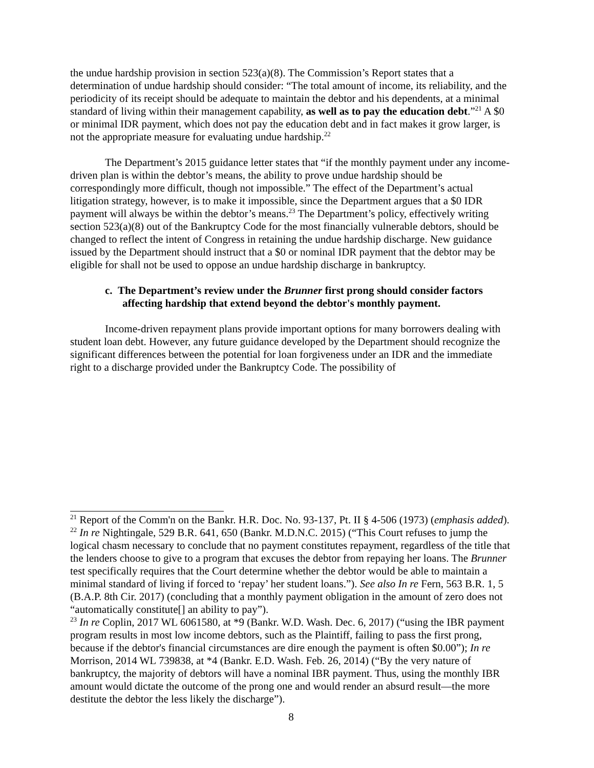the undue hardship provision in section 523(a)(8). The Commission’s Report states that a determination of undue hardship should consider: “The total amount of income, its reliability, and the periodicity of its receipt should be adequate to maintain the debtor and his dependents, at a minimal standard of living within their management capability, as well as to pay the education debt.”<sup>21</sup> A $0 or minimal IDR payment, which does not pay the education debt and in fact makes it grow larger, is not the appropriate measure for evaluating undue hardship.<sup>22</sup>
The Department’s 2015 guidance letter states that “if the monthly payment under any income-driven plan is within the debtor’s means, the ability to prove undue hardship should be correspondingly more difficult, though not impossible.” The effect of the Department’s actual litigation strategy, however, is to make it impossible, since the Department argues that a $0 IDR payment will always be within the debtor’s means.<sup>23</sup> The Department’s policy, effectively writing section 523(a)(8) out of the Bankruptcy Code for the most financially vulnerable debtors, should be changed to reflect the intent of Congress in retaining the undue hardship discharge. New guidance issued by the Department should instruct that a $0 or nominal IDR payment that the debtor may be eligible for shall not be used to oppose an undue hardship discharge in bankruptcy.
c. The Department’s review under the Brunner first prong should consider factors affecting hardship that extend beyond the debtor's monthly payment.
Income-driven repayment plans provide important options for many borrowers dealing with student loan debt. However, any future guidance developed by the Department should recognize the significant differences between the potential for loan forgiveness under an IDR and the immediate right to a discharge provided under the Bankruptcy Code. The possibility of
<sup>21</sup> Report of the Comm'n on the Bankr. H.R. Doc. No. 93-137, Pt. II § 4-506 (1973) (emphasis added).
<sup>22</sup> In re Nightingale, 529 B.R. 641, 650 (Bankr. M.D.N.C. 2015) (“This Court refuses to jump the logical chasm necessary to conclude that no payment constitutes repayment, regardless of the title that the lenders choose to give to a program that excuses the debtor from repaying her loans. The Brunner test specifically requires that the Court determine whether the debtor would be able to maintain a minimal standard of living if forced to ‘repay’ her student loans.”). See also In re Fern, 563 B.R. 1, 5 (B.A.P. 8th Cir. 2017) (concluding that a monthly payment obligation in the amount of zero does not “automatically constitute[] an ability to pay”).
<sup>23</sup> In re Coplin, 2017 WL 6061580, at *9 (Bankr. W.D. Wash. Dec. 6, 2017) (“using the IBR payment program results in most low income debtors, such as the Plaintiff, failing to pass the first prong, because if the debtor's financial circumstances are dire enough the payment is often $0.00”); In re Morrison, 2014 WL 739838, at *4 (Bankr. E.D. Wash. Feb. 26, 2014) (“By the very nature of bankruptcy, the majority of debtors will have a nominal IBR payment. Thus, using the monthly IBR amount would dictate the outcome of the prong one and would render an absurd result—the more destitute the debtor the less likely the discharge”).
8